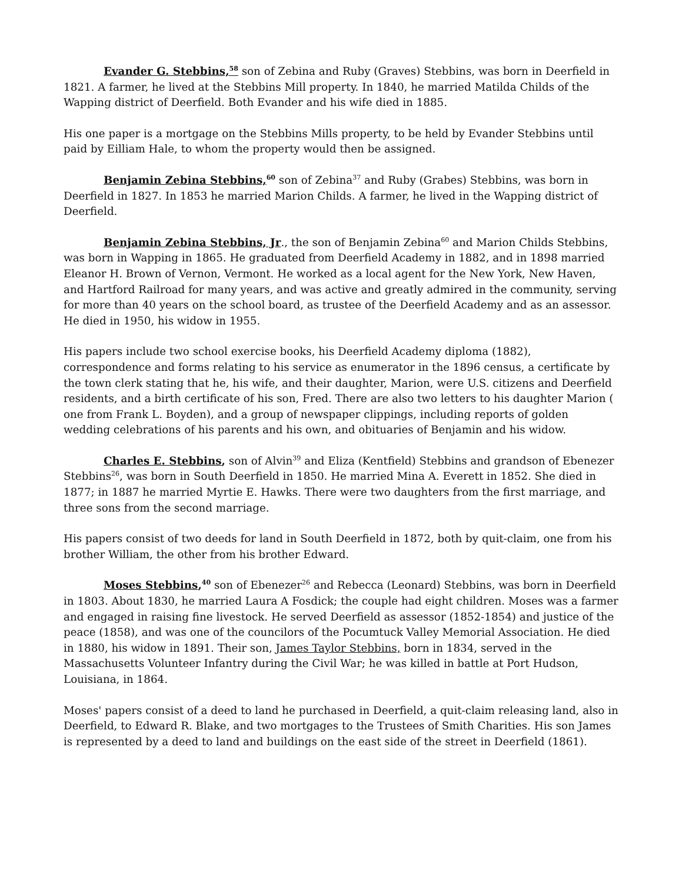Evander G. Stebbins,<sup>58</sup> son of Zebina and Ruby (Graves) Stebbins, was born in Deerfield in 1821. A farmer, he lived at the Stebbins Mill property. In 1840, he married Matilda Childs of the Wapping district of Deerfield. Both Evander and his wife died in 1885.
His one paper is a mortgage on the Stebbins Mills property, to be held by Evander Stebbins until paid by Eilliam Hale, to whom the property would then be assigned.
Benjamin Zebina Stebbins,<sup>60</sup> son of Zebina<sup>37</sup> and Ruby (Grabes) Stebbins, was born in Deerfield in 1827. In 1853 he married Marion Childs. A farmer, he lived in the Wapping district of Deerfield.
Benjamin Zebina Stebbins, Jr., the son of Benjamin Zebina<sup>60</sup> and Marion Childs Stebbins, was born in Wapping in 1865. He graduated from Deerfield Academy in 1882, and in 1898 married Eleanor H. Brown of Vernon, Vermont. He worked as a local agent for the New York, New Haven, and Hartford Railroad for many years, and was active and greatly admired in the community, serving for more than 40 years on the school board, as trustee of the Deerfield Academy and as an assessor. He died in 1950, his widow in 1955.
His papers include two school exercise books, his Deerfield Academy diploma (1882), correspondence and forms relating to his service as enumerator in the 1896 census, a certificate by the town clerk stating that he, his wife, and their daughter, Marion, were U.S. citizens and Deerfield residents, and a birth certificate of his son, Fred. There are also two letters to his daughter Marion ( one from Frank L. Boyden), and a group of newspaper clippings, including reports of golden wedding celebrations of his parents and his own, and obituaries of Benjamin and his widow.
Charles E. Stebbins, son of Alvin<sup>39</sup> and Eliza (Kentfield) Stebbins and grandson of Ebenezer Stebbins<sup>26</sup>, was born in South Deerfield in 1850. He married Mina A. Everett in 1852. She died in 1877; in 1887 he married Myrtie E. Hawks. There were two daughters from the first marriage, and three sons from the second marriage.
His papers consist of two deeds for land in South Deerfield in 1872, both by quit-claim, one from his brother William, the other from his brother Edward.
Moses Stebbins,<sup>40</sup> son of Ebenezer<sup>26</sup> and Rebecca (Leonard) Stebbins, was born in Deerfield in 1803. About 1830, he married Laura A Fosdick; the couple had eight children. Moses was a farmer and engaged in raising fine livestock. He served Deerfield as assessor (1852-1854) and justice of the peace (1858), and was one of the councilors of the Pocumtuck Valley Memorial Association. He died in 1880, his widow in 1891. Their son, James Taylor Stebbins, born in 1834, served in the Massachusetts Volunteer Infantry during the Civil War; he was killed in battle at Port Hudson, Louisiana, in 1864.
Moses' papers consist of a deed to land he purchased in Deerfield, a quit-claim releasing land, also in Deerfield, to Edward R. Blake, and two mortgages to the Trustees of Smith Charities. His son James is represented by a deed to land and buildings on the east side of the street in Deerfield (1861).